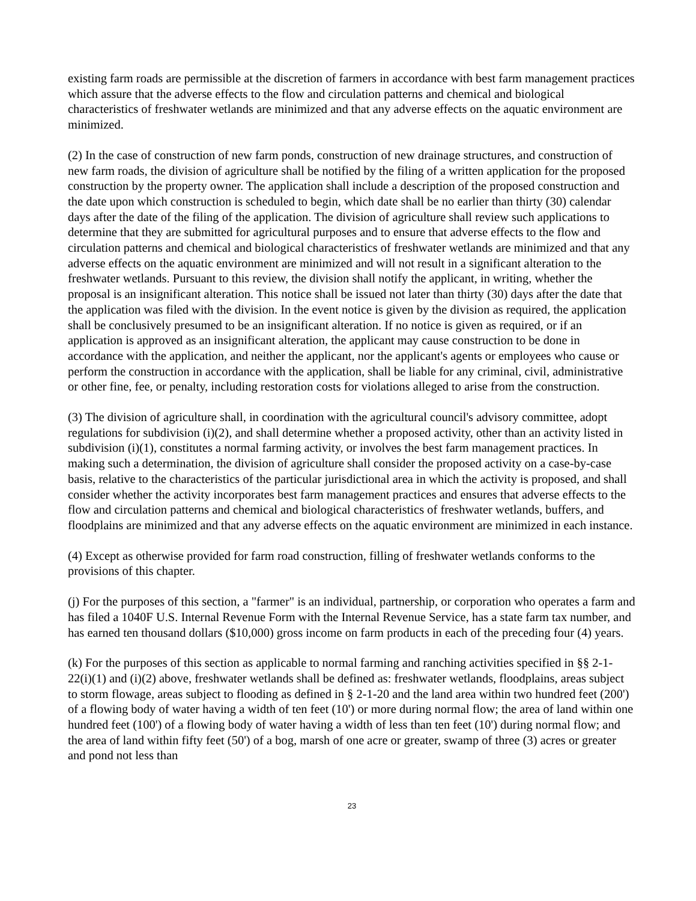existing farm roads are permissible at the discretion of farmers in accordance with best farm management practices which assure that the adverse effects to the flow and circulation patterns and chemical and biological characteristics of freshwater wetlands are minimized and that any adverse effects on the aquatic environment are minimized.
(2) In the case of construction of new farm ponds, construction of new drainage structures, and construction of new farm roads, the division of agriculture shall be notified by the filing of a written application for the proposed construction by the property owner. The application shall include a description of the proposed construction and the date upon which construction is scheduled to begin, which date shall be no earlier than thirty (30) calendar days after the date of the filing of the application. The division of agriculture shall review such applications to determine that they are submitted for agricultural purposes and to ensure that adverse effects to the flow and circulation patterns and chemical and biological characteristics of freshwater wetlands are minimized and that any adverse effects on the aquatic environment are minimized and will not result in a significant alteration to the freshwater wetlands. Pursuant to this review, the division shall notify the applicant, in writing, whether the proposal is an insignificant alteration. This notice shall be issued not later than thirty (30) days after the date that the application was filed with the division. In the event notice is given by the division as required, the application shall be conclusively presumed to be an insignificant alteration. If no notice is given as required, or if an application is approved as an insignificant alteration, the applicant may cause construction to be done in accordance with the application, and neither the applicant, nor the applicant's agents or employees who cause or perform the construction in accordance with the application, shall be liable for any criminal, civil, administrative or other fine, fee, or penalty, including restoration costs for violations alleged to arise from the construction.
(3) The division of agriculture shall, in coordination with the agricultural council's advisory committee, adopt regulations for subdivision (i)(2), and shall determine whether a proposed activity, other than an activity listed in subdivision (i)(1), constitutes a normal farming activity, or involves the best farm management practices. In making such a determination, the division of agriculture shall consider the proposed activity on a case-by-case basis, relative to the characteristics of the particular jurisdictional area in which the activity is proposed, and shall consider whether the activity incorporates best farm management practices and ensures that adverse effects to the flow and circulation patterns and chemical and biological characteristics of freshwater wetlands, buffers, and floodplains are minimized and that any adverse effects on the aquatic environment are minimized in each instance.
(4) Except as otherwise provided for farm road construction, filling of freshwater wetlands conforms to the provisions of this chapter.
(j) For the purposes of this section, a "farmer" is an individual, partnership, or corporation who operates a farm and has filed a 1040F U.S. Internal Revenue Form with the Internal Revenue Service, has a state farm tax number, and has earned ten thousand dollars ($10,000) gross income on farm products in each of the preceding four (4) years.
(k) For the purposes of this section as applicable to normal farming and ranching activities specified in §§ 2-1-22(i)(1) and (i)(2) above, freshwater wetlands shall be defined as: freshwater wetlands, floodplains, areas subject to storm flowage, areas subject to flooding as defined in § 2-1-20 and the land area within two hundred feet (200') of a flowing body of water having a width of ten feet (10') or more during normal flow; the area of land within one hundred feet (100') of a flowing body of water having a width of less than ten feet (10') during normal flow; and the area of land within fifty feet (50') of a bog, marsh of one acre or greater, swamp of three (3) acres or greater and pond not less than
23